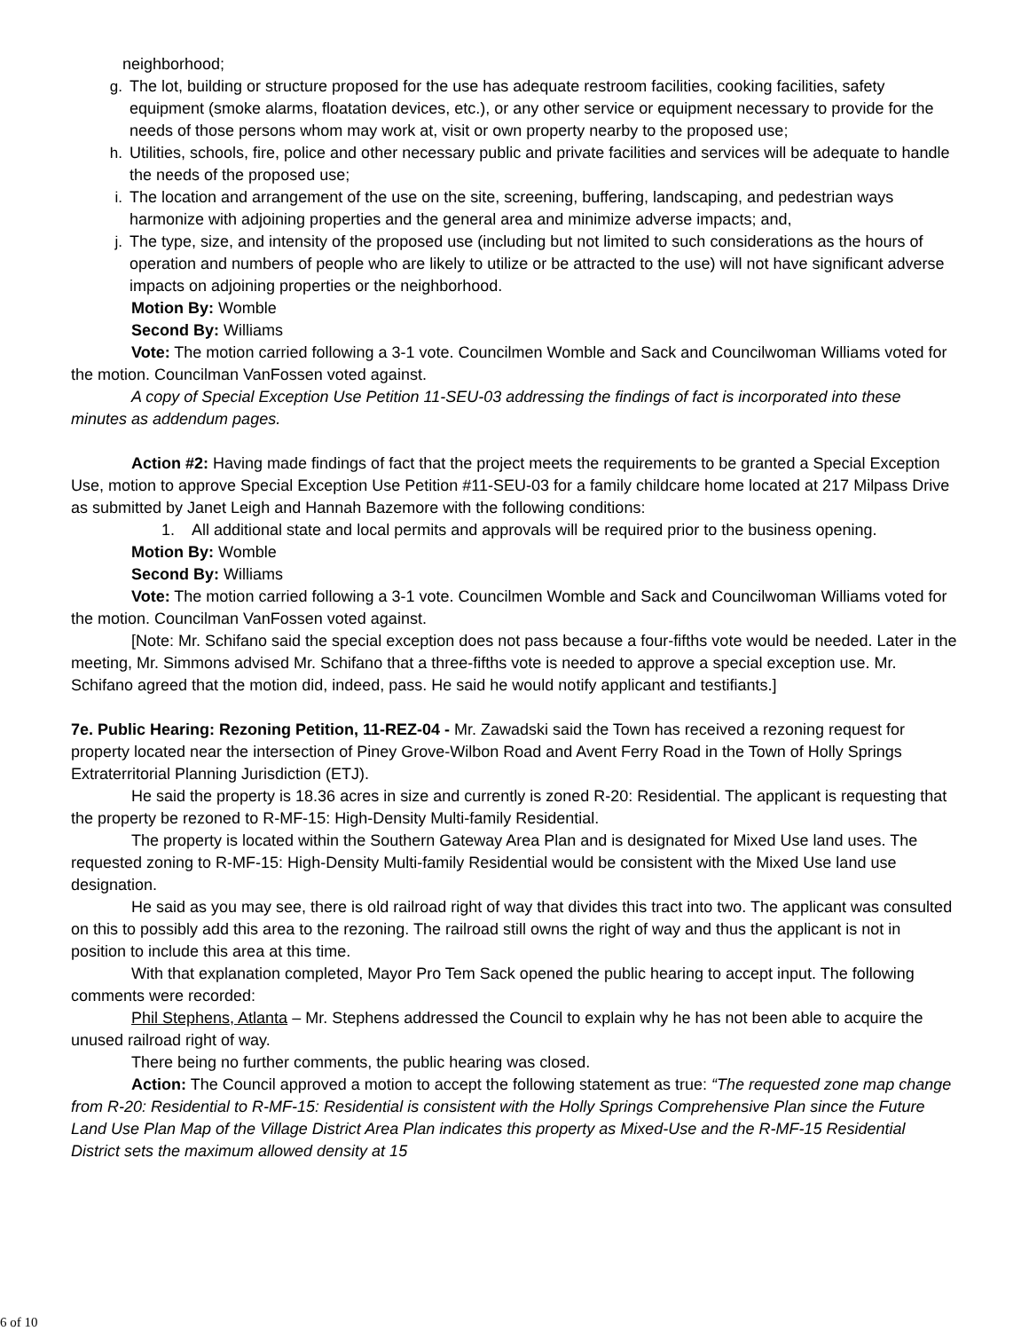neighborhood;
g. The lot, building or structure proposed for the use has adequate restroom facilities, cooking facilities, safety equipment (smoke alarms, floatation devices, etc.), or any other service or equipment necessary to provide for the needs of those persons whom may work at, visit or own property nearby to the proposed use;
h. Utilities, schools, fire, police and other necessary public and private facilities and services will be adequate to handle the needs of the proposed use;
i. The location and arrangement of the use on the site, screening, buffering, landscaping, and pedestrian ways harmonize with adjoining properties and the general area and minimize adverse impacts; and,
j. The type, size, and intensity of the proposed use (including but not limited to such considerations as the hours of operation and numbers of people who are likely to utilize or be attracted to the use) will not have significant adverse impacts on adjoining properties or the neighborhood.
Motion By: Womble
Second By: Williams
Vote: The motion carried following a 3-1 vote. Councilmen Womble and Sack and Councilwoman Williams voted for the motion. Councilman VanFossen voted against.
A copy of Special Exception Use Petition 11-SEU-03 addressing the findings of fact is incorporated into these minutes as addendum pages.
Action #2: Having made findings of fact that the project meets the requirements to be granted a Special Exception Use, motion to approve Special Exception Use Petition #11-SEU-03 for a family childcare home located at 217 Milpass Drive as submitted by Janet Leigh and Hannah Bazemore with the following conditions:
1. All additional state and local permits and approvals will be required prior to the business opening.
Motion By: Womble
Second By: Williams
Vote: The motion carried following a 3-1 vote. Councilmen Womble and Sack and Councilwoman Williams voted for the motion. Councilman VanFossen voted against.
[Note: Mr. Schifano said the special exception does not pass because a four-fifths vote would be needed. Later in the meeting, Mr. Simmons advised Mr. Schifano that a three-fifths vote is needed to approve a special exception use. Mr. Schifano agreed that the motion did, indeed, pass. He said he would notify applicant and testifiants.]
7e. Public Hearing: Rezoning Petition, 11-REZ-04 - Mr. Zawadski said the Town has received a rezoning request for property located near the intersection of Piney Grove-Wilbon Road and Avent Ferry Road in the Town of Holly Springs Extraterritorial Planning Jurisdiction (ETJ).
He said the property is 18.36 acres in size and currently is zoned R-20: Residential. The applicant is requesting that the property be rezoned to R-MF-15: High-Density Multi-family Residential.
The property is located within the Southern Gateway Area Plan and is designated for Mixed Use land uses. The requested zoning to R-MF-15: High-Density Multi-family Residential would be consistent with the Mixed Use land use designation.
He said as you may see, there is old railroad right of way that divides this tract into two. The applicant was consulted on this to possibly add this area to the rezoning. The railroad still owns the right of way and thus the applicant is not in position to include this area at this time.
With that explanation completed, Mayor Pro Tem Sack opened the public hearing to accept input. The following comments were recorded:
Phil Stephens, Atlanta – Mr. Stephens addressed the Council to explain why he has not been able to acquire the unused railroad right of way.
There being no further comments, the public hearing was closed.
Action: The Council approved a motion to accept the following statement as true: “The requested zone map change from R-20: Residential to R-MF-15: Residential is consistent with the Holly Springs Comprehensive Plan since the Future Land Use Plan Map of the Village District Area Plan indicates this property as Mixed-Use and the R-MF-15 Residential District sets the maximum allowed density at 15
6 of 10